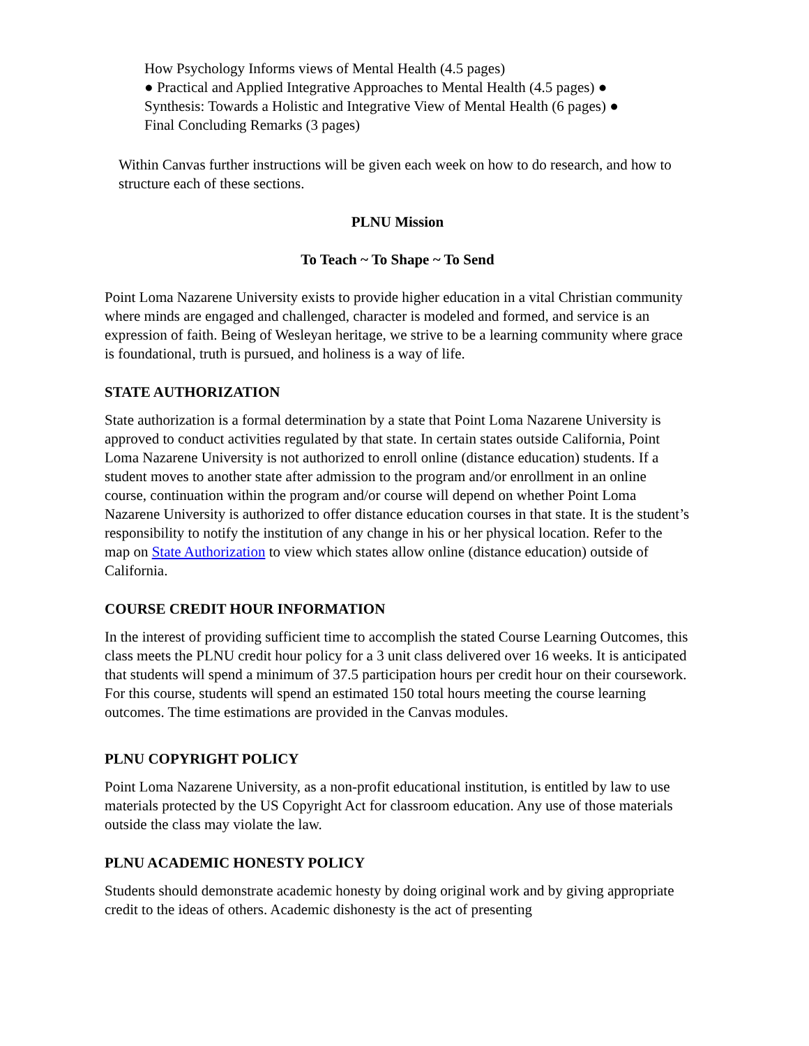How Psychology Informs views of Mental Health (4.5 pages)
● Practical and Applied Integrative Approaches to Mental Health (4.5 pages) ●
Synthesis: Towards a Holistic and Integrative View of Mental Health (6 pages) ●
Final Concluding Remarks (3 pages)
Within Canvas further instructions will be given each week on how to do research, and how to structure each of these sections.
PLNU Mission
To Teach ~ To Shape ~ To Send
Point Loma Nazarene University exists to provide higher education in a vital Christian community where minds are engaged and challenged, character is modeled and formed, and service is an expression of faith. Being of Wesleyan heritage, we strive to be a learning community where grace is foundational, truth is pursued, and holiness is a way of life.
STATE AUTHORIZATION
State authorization is a formal determination by a state that Point Loma Nazarene University is approved to conduct activities regulated by that state. In certain states outside California, Point
Loma Nazarene University is not authorized to enroll online (distance education) students. If a student moves to another state after admission to the program and/or enrollment in an online course, continuation within the program and/or course will depend on whether Point Loma Nazarene University is authorized to offer distance education courses in that state. It is the student’s responsibility to notify the institution of any change in his or her physical location. Refer to the map on State Authorization to view which states allow online (distance education) outside of California.
COURSE CREDIT HOUR INFORMATION
In the interest of providing sufficient time to accomplish the stated Course Learning Outcomes, this class meets the PLNU credit hour policy for a 3 unit class delivered over 16 weeks. It is anticipated that students will spend a minimum of 37.5 participation hours per credit hour on their coursework. For this course, students will spend an estimated 150 total hours meeting the course learning outcomes. The time estimations are provided in the Canvas modules.
PLNU COPYRIGHT POLICY
Point Loma Nazarene University, as a non-profit educational institution, is entitled by law to use materials protected by the US Copyright Act for classroom education. Any use of those materials outside the class may violate the law.
PLNU ACADEMIC HONESTY POLICY
Students should demonstrate academic honesty by doing original work and by giving appropriate credit to the ideas of others. Academic dishonesty is the act of presenting